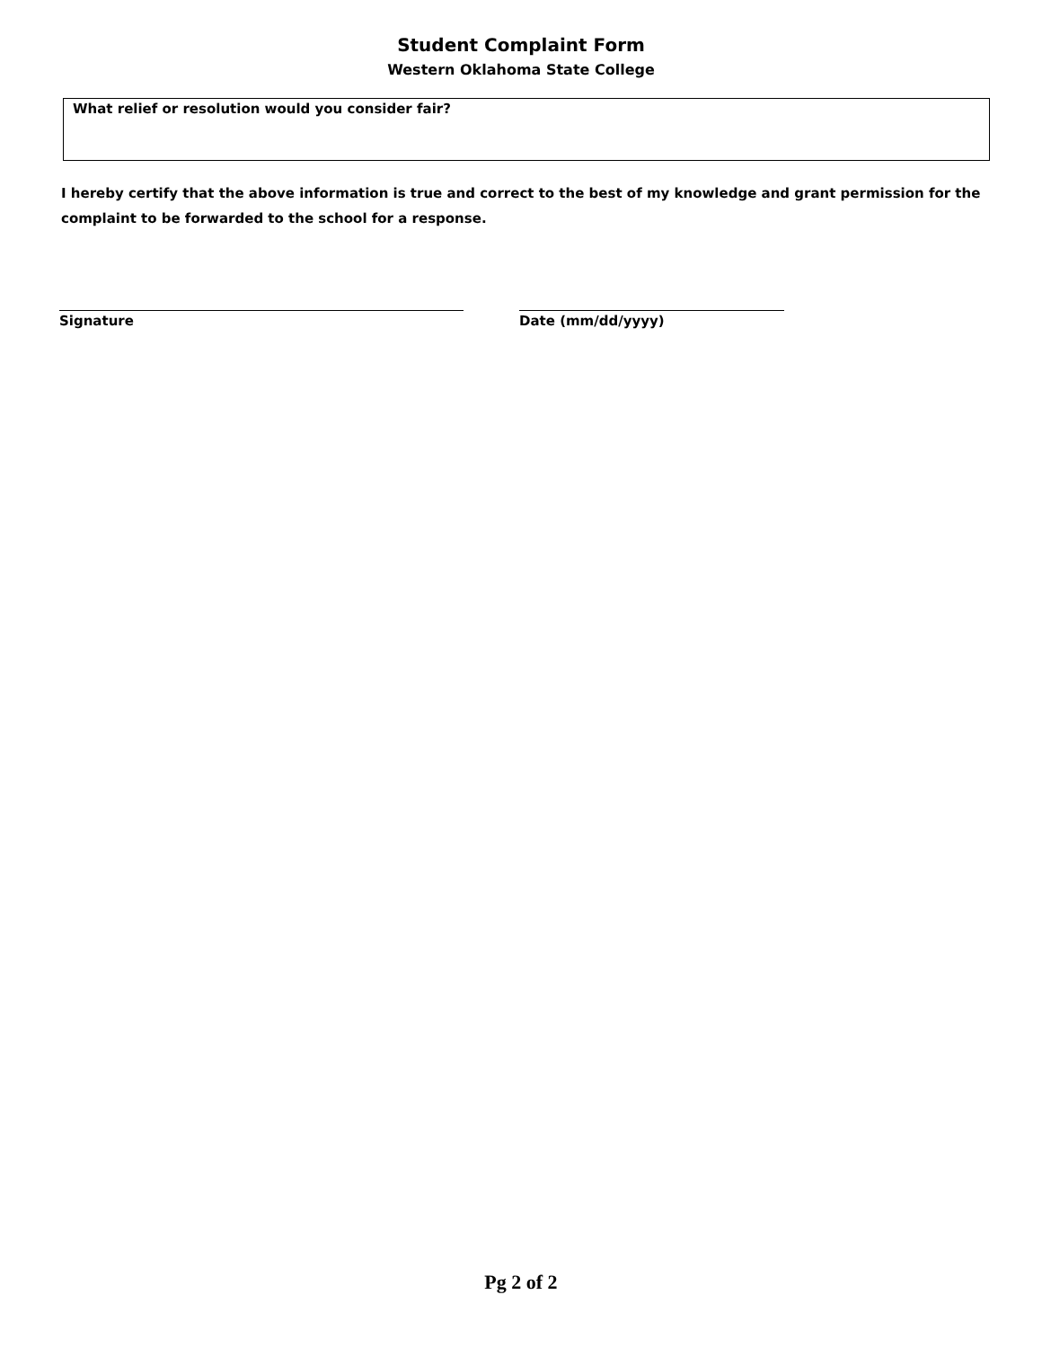Student Complaint Form
Western Oklahoma State College
What relief or resolution would you consider fair?
I hereby certify that the above information is true and correct to the best of my knowledge and grant permission for the complaint to be forwarded to the school for a response.
Signature Date (mm/dd/yyyy)
Pg 2 of 2